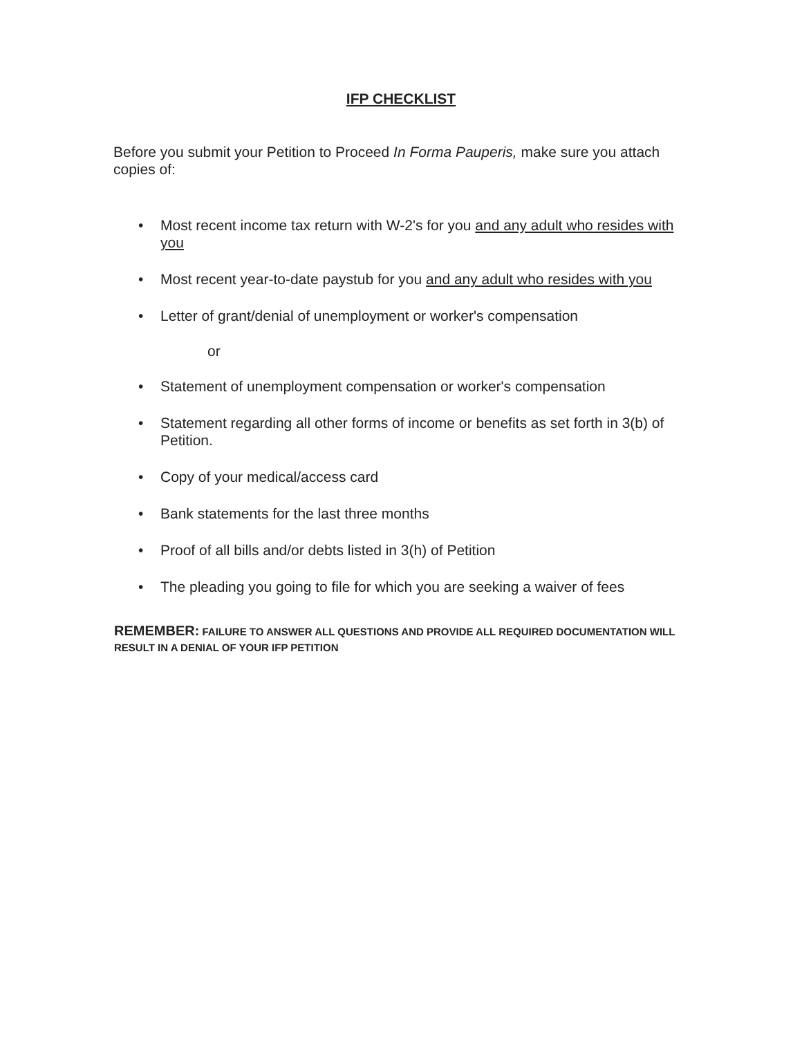IFP CHECKLIST
Before you submit your Petition to Proceed In Forma Pauperis, make sure you attach copies of:
• Most recent income tax return with W-2's for you and any adult who resides with you
• Most recent year-to-date paystub for you and any adult who resides with you
• Letter of grant/denial of unemployment or worker's compensation
or
• Statement of unemployment compensation or worker's compensation
• Statement regarding all other forms of income or benefits as set forth in 3(b) of Petition.
• Copy of your medical/access card
• Bank statements for the last three months
• Proof of all bills and/or debts listed in 3(h) of Petition
• The pleading you going to file for which you are seeking a waiver of fees
REMEMBER: FAILURE TO ANSWER ALL QUESTIONS AND PROVIDE ALL REQUIRED DOCUMENTATION WILL RESULT IN A DENIAL OF YOUR IFP PETITION